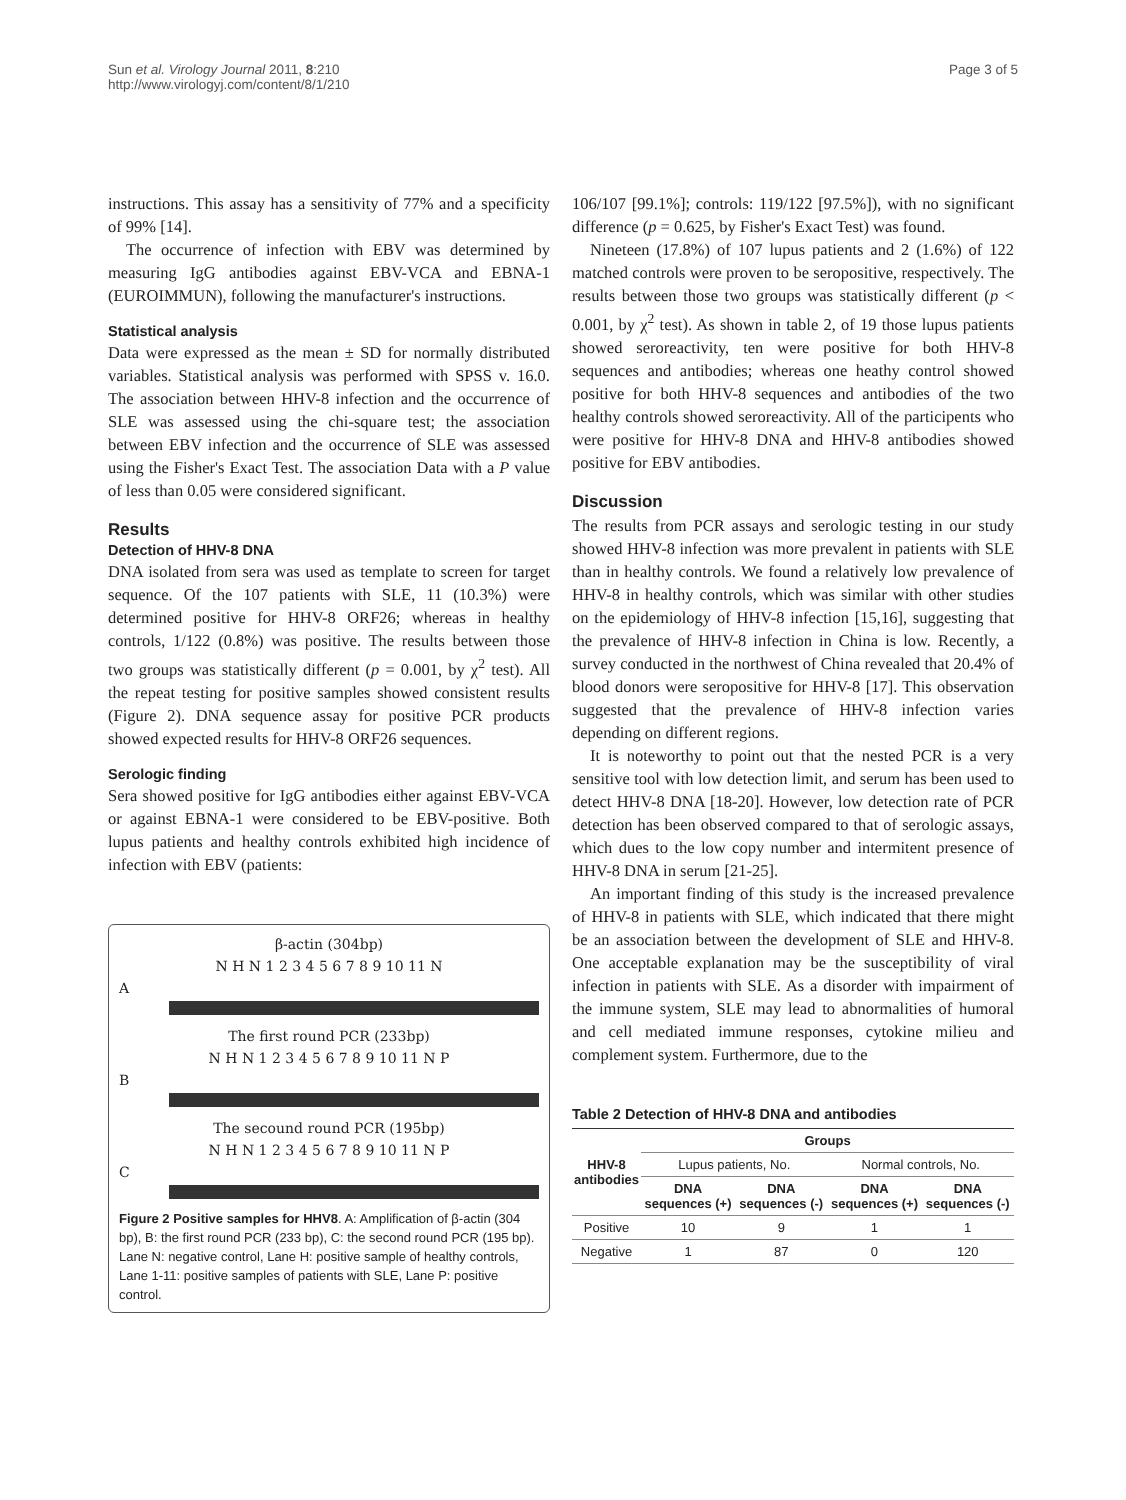Sun et al. Virology Journal 2011, 8:210
http://www.virologyj.com/content/8/1/210
Page 3 of 5
instructions. This assay has a sensitivity of 77% and a specificity of 99% [14].
The occurrence of infection with EBV was determined by measuring IgG antibodies against EBV-VCA and EBNA-1 (EUROIMMUN), following the manufacturer's instructions.
Statistical analysis
Data were expressed as the mean ± SD for normally distributed variables. Statistical analysis was performed with SPSS v. 16.0. The association between HHV-8 infection and the occurrence of SLE was assessed using the chi-square test; the association between EBV infection and the occurrence of SLE was assessed using the Fisher's Exact Test. The association Data with a P value of less than 0.05 were considered significant.
Results
Detection of HHV-8 DNA
DNA isolated from sera was used as template to screen for target sequence. Of the 107 patients with SLE, 11 (10.3%) were determined positive for HHV-8 ORF26; whereas in healthy controls, 1/122 (0.8%) was positive. The results between those two groups was statistically different (p = 0.001, by χ<sup>2</sup> test). All the repeat testing for positive samples showed consistent results (Figure 2). DNA sequence assay for positive PCR products showed expected results for HHV-8 ORF26 sequences.
Serologic finding
Sera showed positive for IgG antibodies either against EBV-VCA or against EBNA-1 were considered to be EBV-positive. Both lupus patients and healthy controls exhibited high incidence of infection with EBV (patients:
β-actin (304bp)
N H N 1 2 3 4 5 6 7 8 9 10 11 N
A
The first round PCR (233bp)
N H N 1 2 3 4 5 6 7 8 9 10 11 N P
B
The secound round PCR (195bp)
N H N 1 2 3 4 5 6 7 8 9 10 11 N P
C
Figure 2 Positive samples for HHV8. A: Amplification of β-actin (304 bp), B: the first round PCR (233 bp), C: the second round PCR (195 bp). Lane N: negative control, Lane H: positive sample of healthy controls, Lane 1-11: positive samples of patients with SLE, Lane P: positive control.
106/107 [99.1%]; controls: 119/122 [97.5%]), with no significant difference (p = 0.625, by Fisher's Exact Test) was found.
Nineteen (17.8%) of 107 lupus patients and 2 (1.6%) of 122 matched controls were proven to be seropositive, respectively. The results between those two groups was statistically different (p < 0.001, by χ<sup>2</sup> test). As shown in table 2, of 19 those lupus patients showed seroreactivity, ten were positive for both HHV-8 sequences and antibodies; whereas one heathy control showed positive for both HHV-8 sequences and antibodies of the two healthy controls showed seroreactivity. All of the participents who were positive for HHV-8 DNA and HHV-8 antibodies showed positive for EBV antibodies.
Discussion
The results from PCR assays and serologic testing in our study showed HHV-8 infection was more prevalent in patients with SLE than in healthy controls. We found a relatively low prevalence of HHV-8 in healthy controls, which was similar with other studies on the epidemiology of HHV-8 infection [15,16], suggesting that the prevalence of HHV-8 infection in China is low. Recently, a survey conducted in the northwest of China revealed that 20.4% of blood donors were seropositive for HHV-8 [17]. This observation suggested that the prevalence of HHV-8 infection varies depending on different regions.
It is noteworthy to point out that the nested PCR is a very sensitive tool with low detection limit, and serum has been used to detect HHV-8 DNA [18-20]. However, low detection rate of PCR detection has been observed compared to that of serologic assays, which dues to the low copy number and intermitent presence of HHV-8 DNA in serum [21-25].
An important finding of this study is the increased prevalence of HHV-8 in patients with SLE, which indicated that there might be an association between the development of SLE and HHV-8. One acceptable explanation may be the susceptibility of viral infection in patients with SLE. As a disorder with impairment of the immune system, SLE may lead to abnormalities of humoral and cell mediated immune responses, cytokine milieu and complement system. Furthermore, due to the
Table 2 Detection of HHV-8 DNA and antibodies
| HHV-8 antibodies | Groups | | | |
| --- | --- | --- | --- | --- |
| | Lupus patients, No. | | Normal controls, No. | |
| | DNA sequences (+) | DNA sequences (-) | DNA sequences (+) | DNA sequences (-) |
| Positive | 10 | 9 | 1 | 1 |
| Negative | 1 | 87 | 0 | 120 |